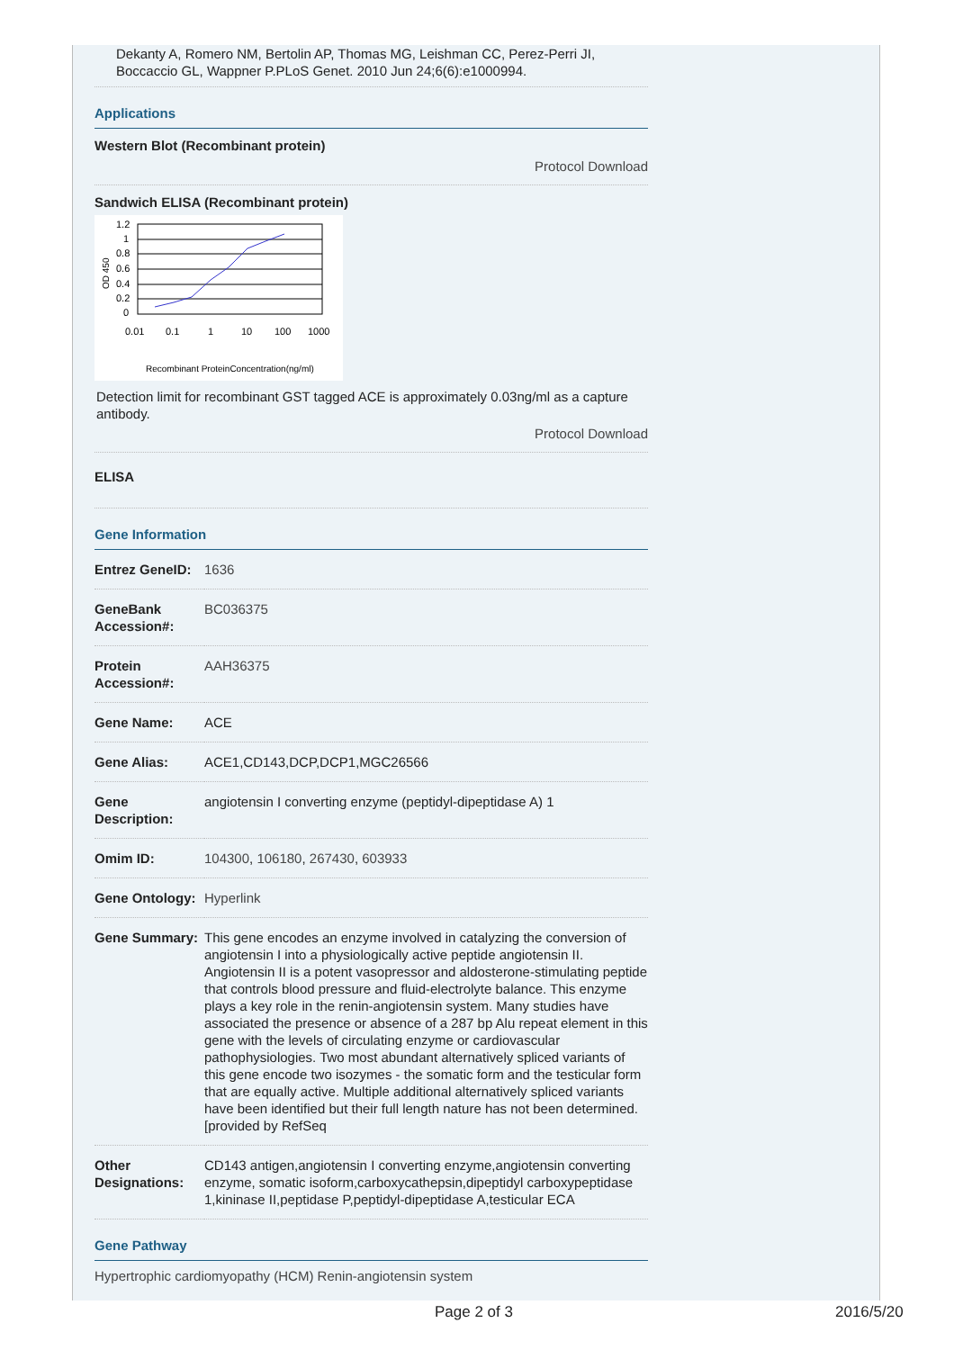Dekanty A, Romero NM, Bertolin AP, Thomas MG, Leishman CC, Perez-Perri JI, Boccaccio GL, Wappner P.PLoS Genet. 2010 Jun 24;6(6):e1000994.
Applications
Western Blot (Recombinant protein)
Protocol Download
Sandwich ELISA (Recombinant protein)
1.2
1
0.8
0.6
0.4
0.2
0
0.01
0.1
1
10
100
1000
Recombinant ProteinConcentration(ng/ml)
OD 450
Detection limit for recombinant GST tagged ACE is approximately 0.03ng/ml as a capture antibody.
Protocol Download
ELISA
Gene Information
| Entrez GeneID: | 1636 |
| GeneBank Accession#: | BC036375 |
| Protein Accession#: | AAH36375 |
| Gene Name: | ACE |
| Gene Alias: | ACE1,CD143,DCP,DCP1,MGC26566 |
| Gene Description: | angiotensin I converting enzyme (peptidyl-dipeptidase A) 1 |
| Omim ID: | 104300 , 106180 , 267430 , 603933 |
| Gene Ontology: | Hyperlink |
| Gene Summary: | This gene encodes an enzyme involved in catalyzing the conversion of angiotensin I into a physiologically active peptide angiotensin II. Angiotensin II is a potent vasopressor and aldosterone-stimulating peptide that controls blood pressure and fluid-electrolyte balance. This enzyme plays a key role in the renin-angiotensin system. Many studies have associated the presence or absence of a 287 bp Alu repeat element in this gene with the levels of circulating enzyme or cardiovascular pathophysiologies. Two most abundant alternatively spliced variants of this gene encode two isozymes - the somatic form and the testicular form that are equally active. Multiple additional alternatively spliced variants have been identified but their full length nature has not been determined. [provided by RefSeq |
| Other Designations: | CD143 antigen,angiotensin I converting enzyme,angiotensin converting enzyme, somatic isoform,carboxycathepsin,dipeptidyl carboxypeptidase 1,kininase II,peptidase P,peptidyl-dipeptidase A,testicular ECA |
Gene Pathway
Hypertrophic cardiomyopathy (HCM) Renin-angiotensin system
Page 2 of 3 2016/5/20